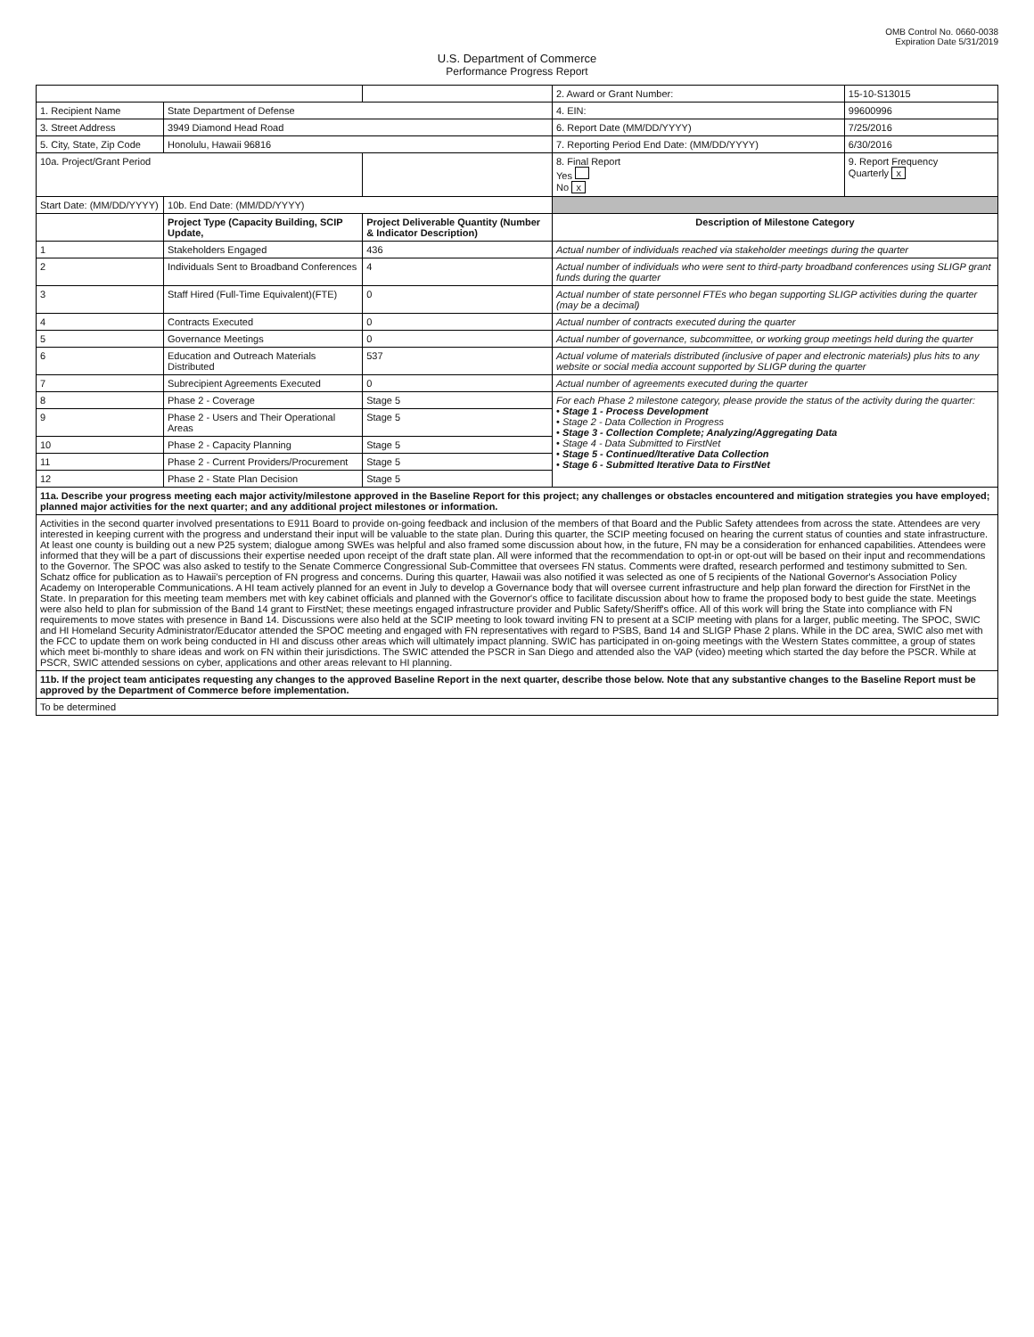OMB Control No. 0660-0038
Expiration Date 5/31/2019
U.S. Department of Commerce
Performance Progress Report
| | | | | 2. Award or Grant Number: | 15-10-S13015 |
| 1. Recipient Name | State Department of Defense | | | 4. EIN: | 99600996 |
| 3. Street Address | 3949 Diamond Head Road | | | 6. Report Date (MM/DD/YYYY) | 7/25/2016 |
| 5. City, State, Zip Code | Honolulu, Hawaii 96816 | | | 7. Reporting Period End Date: (MM/DD/YYYY) | 6/30/2016 |
| 10a. Project/Grant Period | | | | 8. Final Report Yes No x | 9. Report Frequency Quarterly x |
| Start Date: (MM/DD/YYYY) | 10b. End Date: (MM/DD/YYYY) | | | | |
| | Project Type (Capacity Building, SCIP Update, | Project Deliverable Quantity (Number & Indicator Description) | Description of Milestone Category | | |
| 1 | Stakeholders Engaged | 436 | Actual number of individuals reached via stakeholder meetings during the quarter | | |
| 2 | Individuals Sent to Broadband Conferences | 4 | Actual number of individuals who were sent to third-party broadband conferences using SLIGP grant funds during the quarter | | |
| 3 | Staff Hired (Full-Time Equivalent)(FTE) | 0 | Actual number of state personnel FTEs who began supporting SLIGP activities during the quarter (may be a decimal) | | |
| 4 | Contracts Executed | 0 | Actual number of contracts executed during the quarter | | |
| 5 | Governance Meetings | 0 | Actual number of governance, subcommittee, or working group meetings held during the quarter | | |
| 6 | Education and Outreach Materials Distributed | 537 | Actual volume of materials distributed (inclusive of paper and electronic materials) plus hits to any website or social media account supported by SLIGP during the quarter | | |
| 7 | Subrecipient Agreements Executed | 0 | Actual number of agreements executed during the quarter | | |
| 8 | Phase 2 - Coverage | Stage 5 | For each Phase 2 milestone category, please provide the status of the activity during the quarter: • Stage 1 - Process Development • Stage 2 - Data Collection in Progress • Stage 3 - Collection Complete; Analyzing/Aggregating Data • Stage 4 - Data Submitted to FirstNet • Stage 5 - Continued/Iterative Data Collection • Stage 6 - Submitted Iterative Data to FirstNet | | |
| 9 | Phase 2 - Users and Their Operational Areas | Stage 5 | | | |
| 10 | Phase 2 - Capacity Planning | Stage 5 | | | |
| 11 | Phase 2 - Current Providers/Procurement | Stage 5 | | | |
| 12 | Phase 2 - State Plan Decision | Stage 5 | | | |
| 11a. Describe your progress meeting each major activity/milestone approved in the Baseline Report for this project; any challenges or obstacles encountered and mitigation strategies you have employed; planned major activities for the next quarter; and any additional project milestones or information. | | | | | |
| Activities in the second quarter involved presentations to E911 Board to provide on-going feedback and inclusion of the members of that Board and the Public Safety attendees from across the state. Attendees are very interested in keeping current with the progress and understand their input will be valuable to the state plan. During this quarter, the SCIP meeting focused on hearing the current status of counties and state infrastructure. At least one county is building out a new P25 system; dialogue among SWEs was helpful and also framed some discussion about how, in the future, FN may be a consideration for enhanced capabilities. Attendees were informed that they will be a part of discussions their expertise needed upon receipt of the draft state plan. All were informed that the recommendation to opt-in or opt-out will be based on their input and recommendations to the Governor. The SPOC was also asked to testify to the Senate Commerce Congressional Sub-Committee that oversees FN status. Comments were drafted, research performed and testimony submitted to Sen. Schatz office for publication as to Hawaii's perception of FN progress and concerns. During this quarter, Hawaii was also notified it was selected as one of 5 recipients of the National Governor's Association Policy Academy on Interoperable Communications. A HI team actively planned for an event in July to develop a Governance body that will oversee current infrastructure and help plan forward the direction for FirstNet in the State. In preparation for this meeting team members met with key cabinet officials and planned with the Governor's office to facilitate discussion about how to frame the proposed body to best guide the state. Meetings were also held to plan for submission of the Band 14 grant to FirstNet; these meetings engaged infrastructure provider and Public Safety/Sheriff's office. All of this work will bring the State into compliance with FN requirements to move states with presence in Band 14. Discussions were also held at the SCIP meeting to look toward inviting FN to present at a SCIP meeting with plans for a larger, public meeting. The SPOC, SWIC and HI Homeland Security Administrator/Educator attended the SPOC meeting and engaged with FN representatives with regard to PSBS, Band 14 and SLIGP Phase 2 plans. While in the DC area, SWIC also met with the FCC to update them on work being conducted in HI and discuss other areas which will ultimately impact planning. SWIC has participated in on-going meetings with the Western States committee, a group of states which meet bi-monthly to share ideas and work on FN within their jurisdictions. The SWIC attended the PSCR in San Diego and attended also the VAP (video) meeting which started the day before the PSCR. While at PSCR, SWIC attended sessions on cyber, applications and other areas relevant to HI planning. | | | | | |
| 11b. If the project team anticipates requesting any changes to the approved Baseline Report in the next quarter, describe those below. Note that any substantive changes to the Baseline Report must be approved by the Department of Commerce before implementation. | | | | | |
| To be determined | | | | | |